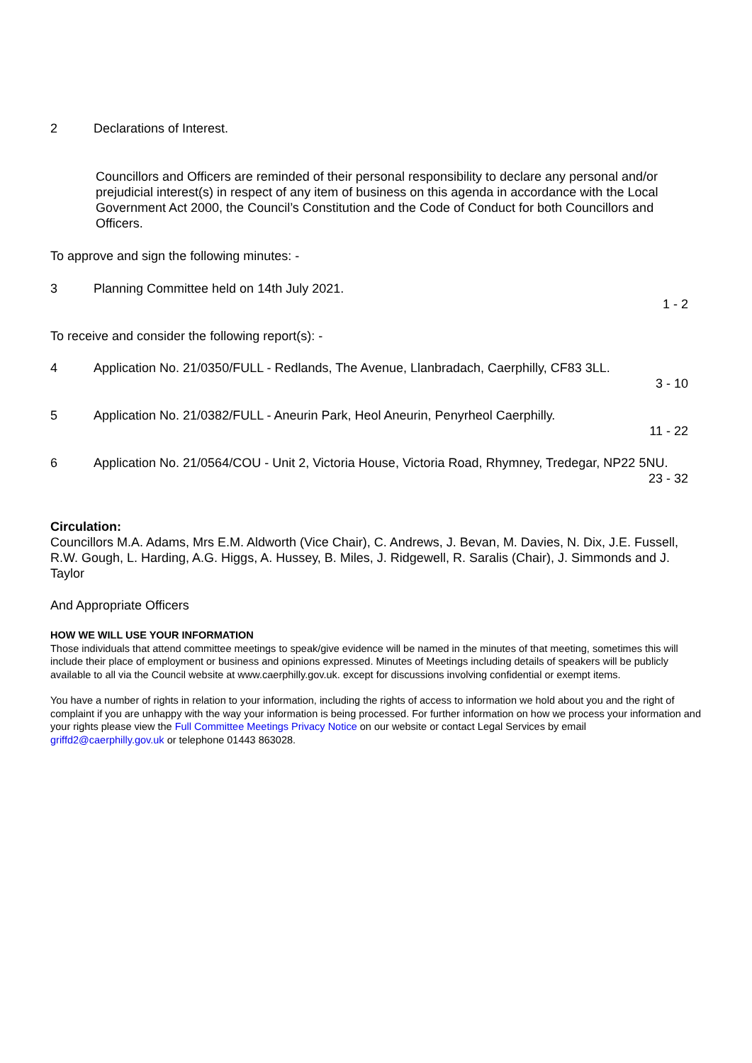2 Declarations of Interest.
Councillors and Officers are reminded of their personal responsibility to declare any personal and/or prejudicial interest(s) in respect of any item of business on this agenda in accordance with the Local Government Act 2000, the Council’s Constitution and the Code of Conduct for both Councillors and Officers.
To approve and sign the following minutes: -
3 Planning Committee held on 14th July 2021.
1 - 2
To receive and consider the following report(s): -
4 Application No. 21/0350/FULL - Redlands, The Avenue, Llanbradach, Caerphilly, CF83 3LL.
3 - 10
5 Application No. 21/0382/FULL - Aneurin Park, Heol Aneurin, Penyrheol Caerphilly.
11 - 22
6 Application No. 21/0564/COU - Unit 2, Victoria House, Victoria Road, Rhymney, Tredegar, NP22 5NU.
23 - 32
Circulation:
Councillors M.A. Adams, Mrs E.M. Aldworth (Vice Chair), C. Andrews, J. Bevan, M. Davies, N. Dix, J.E. Fussell, R.W. Gough, L. Harding, A.G. Higgs, A. Hussey, B. Miles, J. Ridgewell, R. Saralis (Chair), J. Simmonds and J. Taylor
And Appropriate Officers
HOW WE WILL USE YOUR INFORMATION
Those individuals that attend committee meetings to speak/give evidence will be named in the minutes of that meeting, sometimes this will include their place of employment or business and opinions expressed. Minutes of Meetings including details of speakers will be publicly available to all via the Council website at www.caerphilly.gov.uk. except for discussions involving confidential or exempt items.
You have a number of rights in relation to your information, including the rights of access to information we hold about you and the right of complaint if you are unhappy with the way your information is being processed. For further information on how we process your information and your rights please view the Full Committee Meetings Privacy Notice on our website or contact Legal Services by email griffd2@caerphilly.gov.uk or telephone 01443 863028.